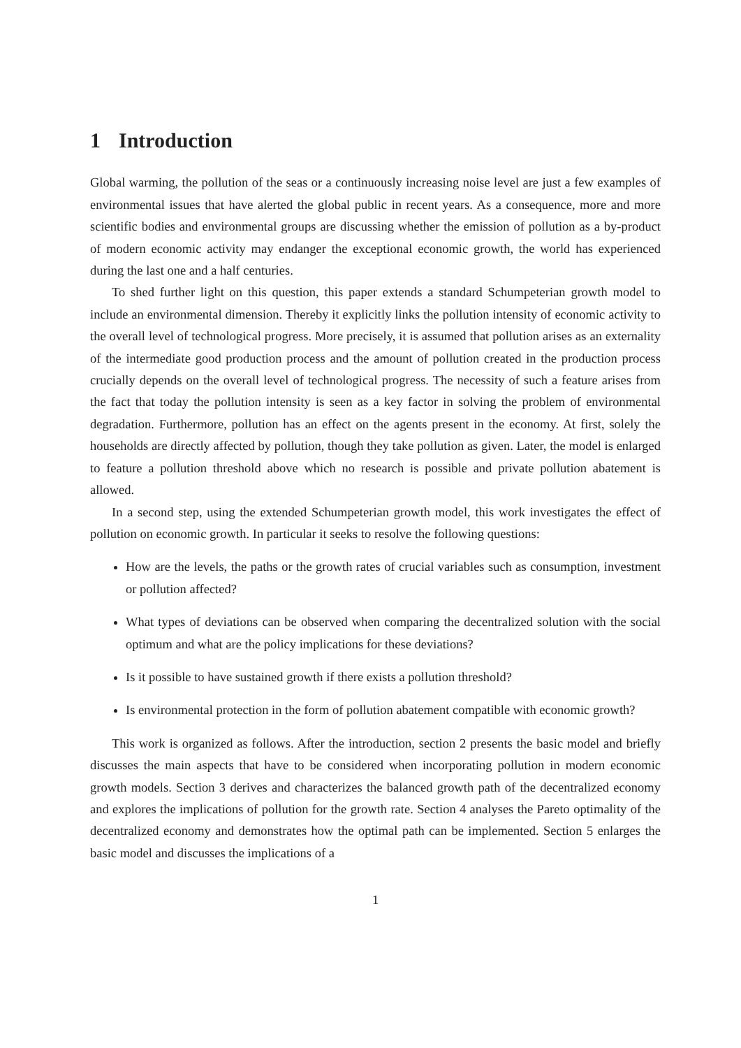1 Introduction
Global warming, the pollution of the seas or a continuously increasing noise level are just a few examples of environmental issues that have alerted the global public in recent years. As a consequence, more and more scientific bodies and environmental groups are discussing whether the emission of pollution as a by-product of modern economic activity may endanger the exceptional economic growth, the world has experienced during the last one and a half centuries.
To shed further light on this question, this paper extends a standard Schumpeterian growth model to include an environmental dimension. Thereby it explicitly links the pollution intensity of economic activity to the overall level of technological progress. More precisely, it is assumed that pollution arises as an externality of the intermediate good production process and the amount of pollution created in the production process crucially depends on the overall level of technological progress. The necessity of such a feature arises from the fact that today the pollution intensity is seen as a key factor in solving the problem of environmental degradation. Furthermore, pollution has an effect on the agents present in the economy. At first, solely the households are directly affected by pollution, though they take pollution as given. Later, the model is enlarged to feature a pollution threshold above which no research is possible and private pollution abatement is allowed.
In a second step, using the extended Schumpeterian growth model, this work investigates the effect of pollution on economic growth. In particular it seeks to resolve the following questions:
How are the levels, the paths or the growth rates of crucial variables such as consumption, investment or pollution affected?
What types of deviations can be observed when comparing the decentralized solution with the social optimum and what are the policy implications for these deviations?
Is it possible to have sustained growth if there exists a pollution threshold?
Is environmental protection in the form of pollution abatement compatible with economic growth?
This work is organized as follows. After the introduction, section 2 presents the basic model and briefly discusses the main aspects that have to be considered when incorporating pollution in modern economic growth models. Section 3 derives and characterizes the balanced growth path of the decentralized economy and explores the implications of pollution for the growth rate. Section 4 analyses the Pareto optimality of the decentralized economy and demonstrates how the optimal path can be implemented. Section 5 enlarges the basic model and discusses the implications of a
1